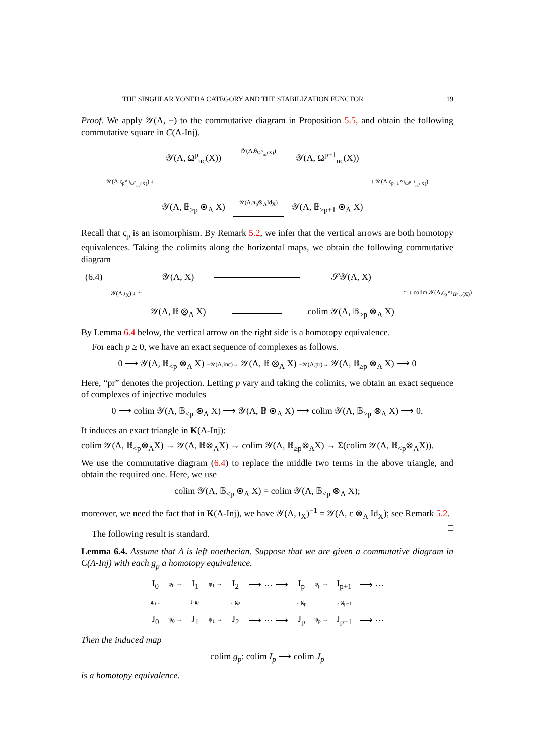THE SINGULAR YONEDA CATEGORY AND THE STABILIZATION FUNCTOR 19
Proof. We apply 𝒴(Λ, −) to the commutative diagram in Proposition 5.5, and obtain the following commutative square in C(Λ-Inj).
| | 𝒴(Λ, Ω<sup>p</sup><sub>nc</sub>(X)) | 𝒴(Λ,θ<sub>Ω<sup>p</sup><sub>nc</sub>(X)</sub>) | 𝒴(Λ, Ω<sup>p+1</sup><sub>nc</sub>(X)) | |
| 𝒴(Λ,ς<sub>p</sub>∘ι<sub>Ω<sup>p</sup><sub>nc</sub>(X)</sub>) ↓ | | | | ↓ 𝒴(Λ,ς<sub>p+1</sub>∘ι<sub>Ω<sup>p+1</sup><sub>nc</sub>(X)</sub>) |
| | 𝒴(Λ, 𝔹<sub>≥p</sub> ⊗<sub>Λ</sub> X) | 𝒴(Λ,π<sub>p</sub>⊗<sub>Λ</sub>Id<sub>X</sub>) | 𝒴(Λ, 𝔹<sub>≥p+1</sub> ⊗<sub>Λ</sub> X) | |
Recall that ς<sub>p</sub> is an isomorphism. By Remark 5.2, we infer that the vertical arrows are both homotopy equivalences. Taking the colimits along the horizontal maps, we obtain the following commutative diagram
| (6.4) | | 𝒴(Λ, X) | | 𝒮𝒴(Λ, X) | |
| | 𝒴(Λ,ι<sub>X</sub>) ↓ ≃ | | | | ≃ ↓ colim 𝒴(Λ,ς<sub>p</sub>∘ι<sub>Ω<sup>p</sup><sub>nc</sub>(X)</sub>) |
| | | 𝒴(Λ, 𝔹 ⊗<sub>Λ</sub> X) | | colim 𝒴(Λ, 𝔹<sub>≥p</sub> ⊗<sub>Λ</sub> X) | |
By Lemma 6.4 below, the vertical arrow on the right side is a homotopy equivalence.
For each p ≥ 0, we have an exact sequence of complexes as follows.
0 ⟶ 𝒴(Λ, 𝔹<sub><p</sub> ⊗<sub>Λ</sub> X) −𝒴(Λ,inc)→ 𝒴(Λ, 𝔹 ⊗<sub>Λ</sub> X) −𝒴(Λ,pr)→ 𝒴(Λ, 𝔹<sub>≥p</sub> ⊗<sub>Λ</sub> X) ⟶ 0
Here, “pr” denotes the projection. Letting p vary and taking the colimits, we obtain an exact sequence of complexes of injective modules
0 ⟶ colim 𝒴(Λ, 𝔹<sub><p</sub> ⊗<sub>Λ</sub> X) ⟶ 𝒴(Λ, 𝔹 ⊗<sub>Λ</sub> X) ⟶ colim 𝒴(Λ, 𝔹<sub>≥p</sub> ⊗<sub>Λ</sub> X) ⟶ 0.
It induces an exact triangle in K(Λ-Inj):
colim 𝒴(Λ, 𝔹<sub><p</sub>⊗<sub>Λ</sub>X) → 𝒴(Λ, 𝔹⊗<sub>Λ</sub>X) → colim 𝒴(Λ, 𝔹<sub>≥p</sub>⊗<sub>Λ</sub>X) → Σ(colim 𝒴(Λ, 𝔹<sub><p</sub>⊗<sub>Λ</sub>X)).
We use the commutative diagram (6.4) to replace the middle two terms in the above triangle, and obtain the required one. Here, we use
colim 𝒴(Λ, 𝔹<sub><p</sub> ⊗<sub>Λ</sub> X) = colim 𝒴(Λ, 𝔹<sub>≤p</sub> ⊗<sub>Λ</sub> X);
moreover, we need the fact that in K(Λ-Inj), we have 𝒴(Λ, ι<sub>X</sub>)<sup>−1</sup> = 𝒴(Λ, ε ⊗<sub>Λ</sub> Id<sub>X</sub>); see Remark 5.2. □
The following result is standard.
Lemma 6.4. Assume that Λ is left noetherian. Suppose that we are given a commutative diagram in C(Λ-Inj) with each g<sub>p</sub> a homotopy equivalence.
| I<sub>0</sub> | φ<sub>0</sub> → | I<sub>1</sub> | φ<sub>1</sub> → | I<sub>2</sub> | ⟶ ⋯ ⟶ | I<sub>p</sub> | φ<sub>p</sub> → | I<sub>p+1</sub> | ⟶ ⋯ |
| g<sub>0</sub> ↓ | | ↓ g<sub>1</sub> | | ↓ g<sub>2</sub> | | ↓ g<sub>p</sub> | | ↓ g<sub>p+1</sub> | |
| J<sub>0</sub> | ψ<sub>0</sub> → | J<sub>1</sub> | ψ<sub>1</sub> → | J<sub>2</sub> | ⟶ ⋯ ⟶ | J<sub>p</sub> | ψ<sub>p</sub> → | J<sub>p+1</sub> | ⟶ ⋯ |
Then the induced map
colim g<sub>p</sub>: colim I<sub>p</sub> ⟶ colim J<sub>p</sub>
is a homotopy equivalence.